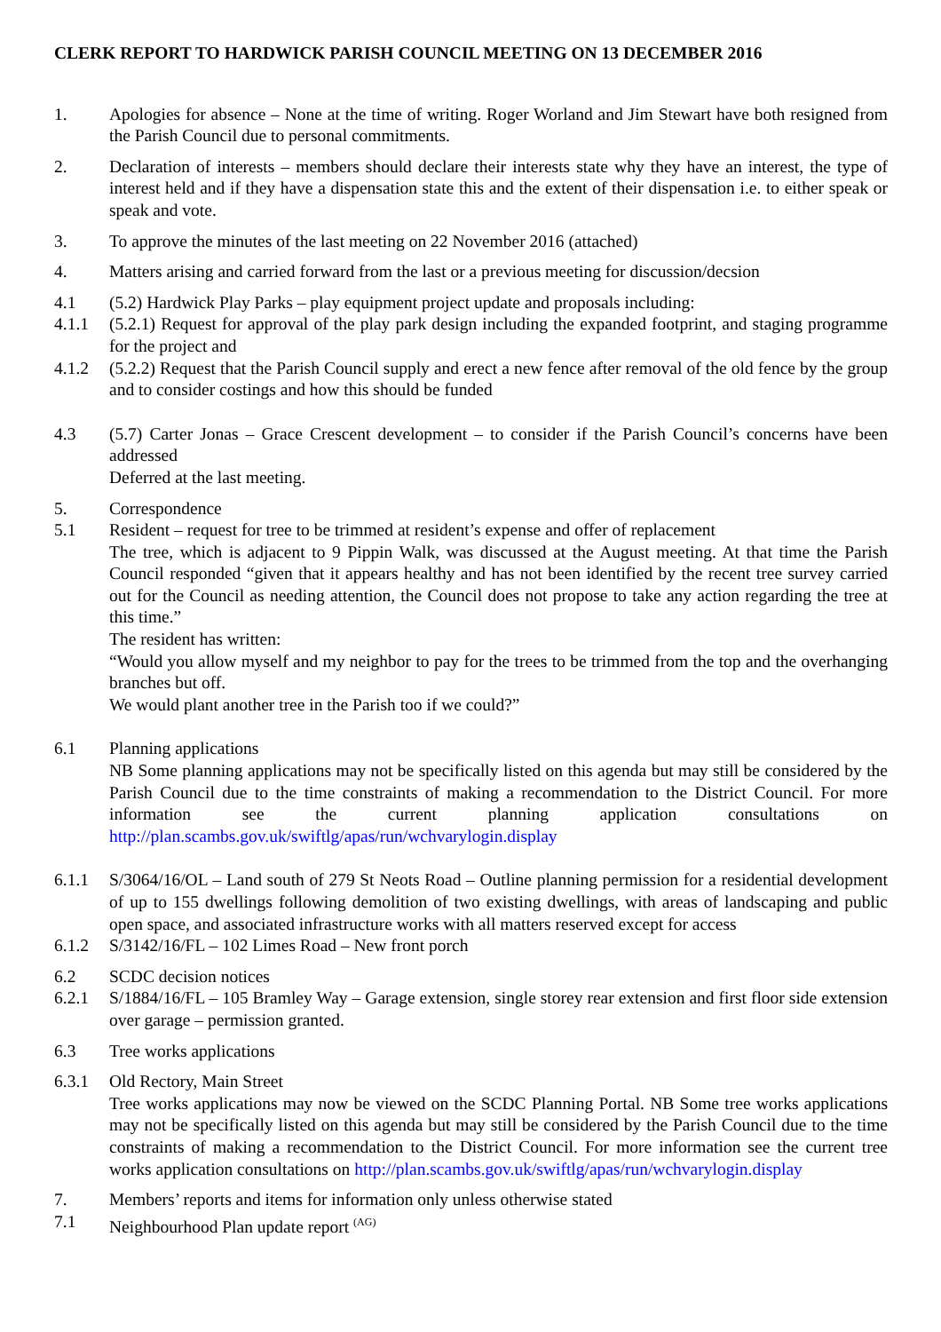CLERK REPORT TO HARDWICK PARISH COUNCIL MEETING ON 13 DECEMBER 2016
1. Apologies for absence – None at the time of writing. Roger Worland and Jim Stewart have both resigned from the Parish Council due to personal commitments.
2. Declaration of interests – members should declare their interests state why they have an interest, the type of interest held and if they have a dispensation state this and the extent of their dispensation i.e. to either speak or speak and vote.
3. To approve the minutes of the last meeting on 22 November 2016 (attached)
4. Matters arising and carried forward from the last or a previous meeting for discussion/decsion
4.1 (5.2) Hardwick Play Parks – play equipment project update and proposals including:
4.1.1 (5.2.1) Request for approval of the play park design including the expanded footprint, and staging programme for the project and
4.1.2 (5.2.2) Request that the Parish Council supply and erect a new fence after removal of the old fence by the group and to consider costings and how this should be funded
4.3 (5.7) Carter Jonas – Grace Crescent development – to consider if the Parish Council’s concerns have been addressed
Deferred at the last meeting.
5. Correspondence
5.1 Resident – request for tree to be trimmed at resident’s expense and offer of replacement
The tree, which is adjacent to 9 Pippin Walk, was discussed at the August meeting. At that time the Parish Council responded “given that it appears healthy and has not been identified by the recent tree survey carried out for the Council as needing attention, the Council does not propose to take any action regarding the tree at this time.”
The resident has written:
“Would you allow myself and my neighbor to pay for the trees to be trimmed from the top and the overhanging branches but off.
We would plant another tree in the Parish too if we could?”
6.1 Planning applications
NB Some planning applications may not be specifically listed on this agenda but may still be considered by the Parish Council due to the time constraints of making a recommendation to the District Council. For more information see the current planning application consultations on http://plan.scambs.gov.uk/swiftlg/apas/run/wchvarylogin.display
6.1.1 S/3064/16/OL – Land south of 279 St Neots Road – Outline planning permission for a residential development of up to 155 dwellings following demolition of two existing dwellings, with areas of landscaping and public open space, and associated infrastructure works with all matters reserved except for access
6.1.2 S/3142/16/FL – 102 Limes Road – New front porch
6.2 SCDC decision notices
6.2.1 S/1884/16/FL – 105 Bramley Way – Garage extension, single storey rear extension and first floor side extension over garage – permission granted.
6.3 Tree works applications
6.3.1 Old Rectory, Main Street
Tree works applications may now be viewed on the SCDC Planning Portal. NB Some tree works applications may not be specifically listed on this agenda but may still be considered by the Parish Council due to the time constraints of making a recommendation to the District Council. For more information see the current tree works application consultations on http://plan.scambs.gov.uk/swiftlg/apas/run/wchvarylogin.display
7. Members’ reports and items for information only unless otherwise stated
7.1 Neighbourhood Plan update report <sup>(AG)</sup>